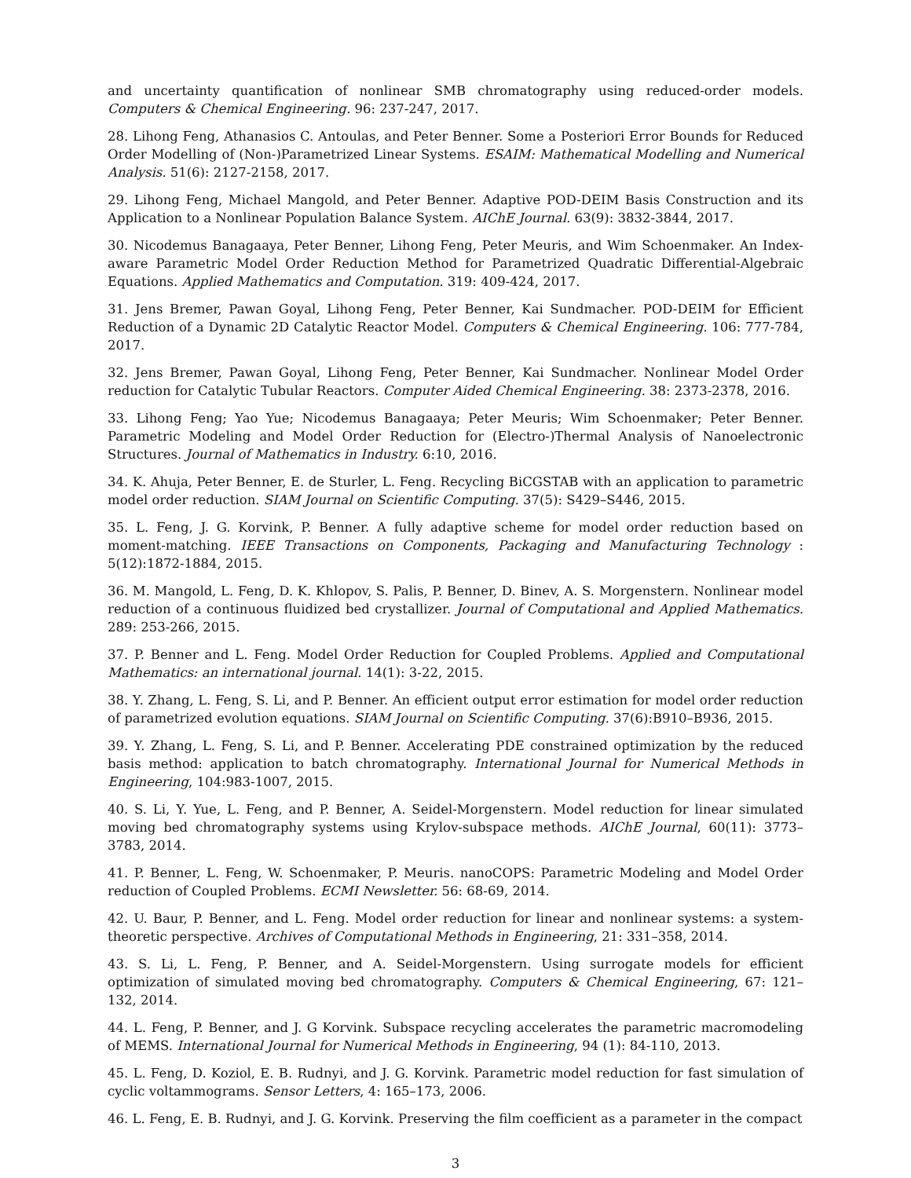and uncertainty quantification of nonlinear SMB chromatography using reduced-order models. Computers & Chemical Engineering. 96: 237-247, 2017.
28. Lihong Feng, Athanasios C. Antoulas, and Peter Benner. Some a Posteriori Error Bounds for Reduced Order Modelling of (Non-)Parametrized Linear Systems. ESAIM: Mathematical Modelling and Numerical Analysis. 51(6): 2127-2158, 2017.
29. Lihong Feng, Michael Mangold, and Peter Benner. Adaptive POD-DEIM Basis Construction and its Application to a Nonlinear Population Balance System. AIChE Journal. 63(9): 3832-3844, 2017.
30. Nicodemus Banagaaya, Peter Benner, Lihong Feng, Peter Meuris, and Wim Schoenmaker. An Index-aware Parametric Model Order Reduction Method for Parametrized Quadratic Differential-Algebraic Equations. Applied Mathematics and Computation. 319: 409-424, 2017.
31. Jens Bremer, Pawan Goyal, Lihong Feng, Peter Benner, Kai Sundmacher. POD-DEIM for Efficient Reduction of a Dynamic 2D Catalytic Reactor Model. Computers & Chemical Engineering. 106: 777-784, 2017.
32. Jens Bremer, Pawan Goyal, Lihong Feng, Peter Benner, Kai Sundmacher. Nonlinear Model Order reduction for Catalytic Tubular Reactors. Computer Aided Chemical Engineering. 38: 2373-2378, 2016.
33. Lihong Feng; Yao Yue; Nicodemus Banagaaya; Peter Meuris; Wim Schoenmaker; Peter Benner. Parametric Modeling and Model Order Reduction for (Electro-)Thermal Analysis of Nanoelectronic Structures. Journal of Mathematics in Industry. 6:10, 2016.
34. K. Ahuja, Peter Benner, E. de Sturler, L. Feng. Recycling BiCGSTAB with an application to parametric model order reduction. SIAM Journal on Scientific Computing. 37(5): S429–S446, 2015.
35. L. Feng, J. G. Korvink, P. Benner. A fully adaptive scheme for model order reduction based on moment-matching. IEEE Transactions on Components, Packaging and Manufacturing Technology : 5(12):1872-1884, 2015.
36. M. Mangold, L. Feng, D. K. Khlopov, S. Palis, P. Benner, D. Binev, A. S. Morgenstern. Nonlinear model reduction of a continuous fluidized bed crystallizer. Journal of Computational and Applied Mathematics. 289: 253-266, 2015.
37. P. Benner and L. Feng. Model Order Reduction for Coupled Problems. Applied and Computational Mathematics: an international journal. 14(1): 3-22, 2015.
38. Y. Zhang, L. Feng, S. Li, and P. Benner. An efficient output error estimation for model order reduction of parametrized evolution equations. SIAM Journal on Scientific Computing. 37(6):B910–B936, 2015.
39. Y. Zhang, L. Feng, S. Li, and P. Benner. Accelerating PDE constrained optimization by the reduced basis method: application to batch chromatography. International Journal for Numerical Methods in Engineering, 104:983-1007, 2015.
40. S. Li, Y. Yue, L. Feng, and P. Benner, A. Seidel-Morgenstern. Model reduction for linear simulated moving bed chromatography systems using Krylov-subspace methods. AIChE Journal, 60(11): 3773–3783, 2014.
41. P. Benner, L. Feng, W. Schoenmaker, P. Meuris. nanoCOPS: Parametric Modeling and Model Order reduction of Coupled Problems. ECMI Newsletter. 56: 68-69, 2014.
42. U. Baur, P. Benner, and L. Feng. Model order reduction for linear and nonlinear systems: a system-theoretic perspective. Archives of Computational Methods in Engineering, 21: 331–358, 2014.
43. S. Li, L. Feng, P. Benner, and A. Seidel-Morgenstern. Using surrogate models for efficient optimization of simulated moving bed chromatography. Computers & Chemical Engineering, 67: 121–132, 2014.
44. L. Feng, P. Benner, and J. G Korvink. Subspace recycling accelerates the parametric macromodeling of MEMS. International Journal for Numerical Methods in Engineering, 94 (1): 84-110, 2013.
45. L. Feng, D. Koziol, E. B. Rudnyi, and J. G. Korvink. Parametric model reduction for fast simulation of cyclic voltammograms. Sensor Letters, 4: 165–173, 2006.
46. L. Feng, E. B. Rudnyi, and J. G. Korvink. Preserving the film coefficient as a parameter in the compact
3